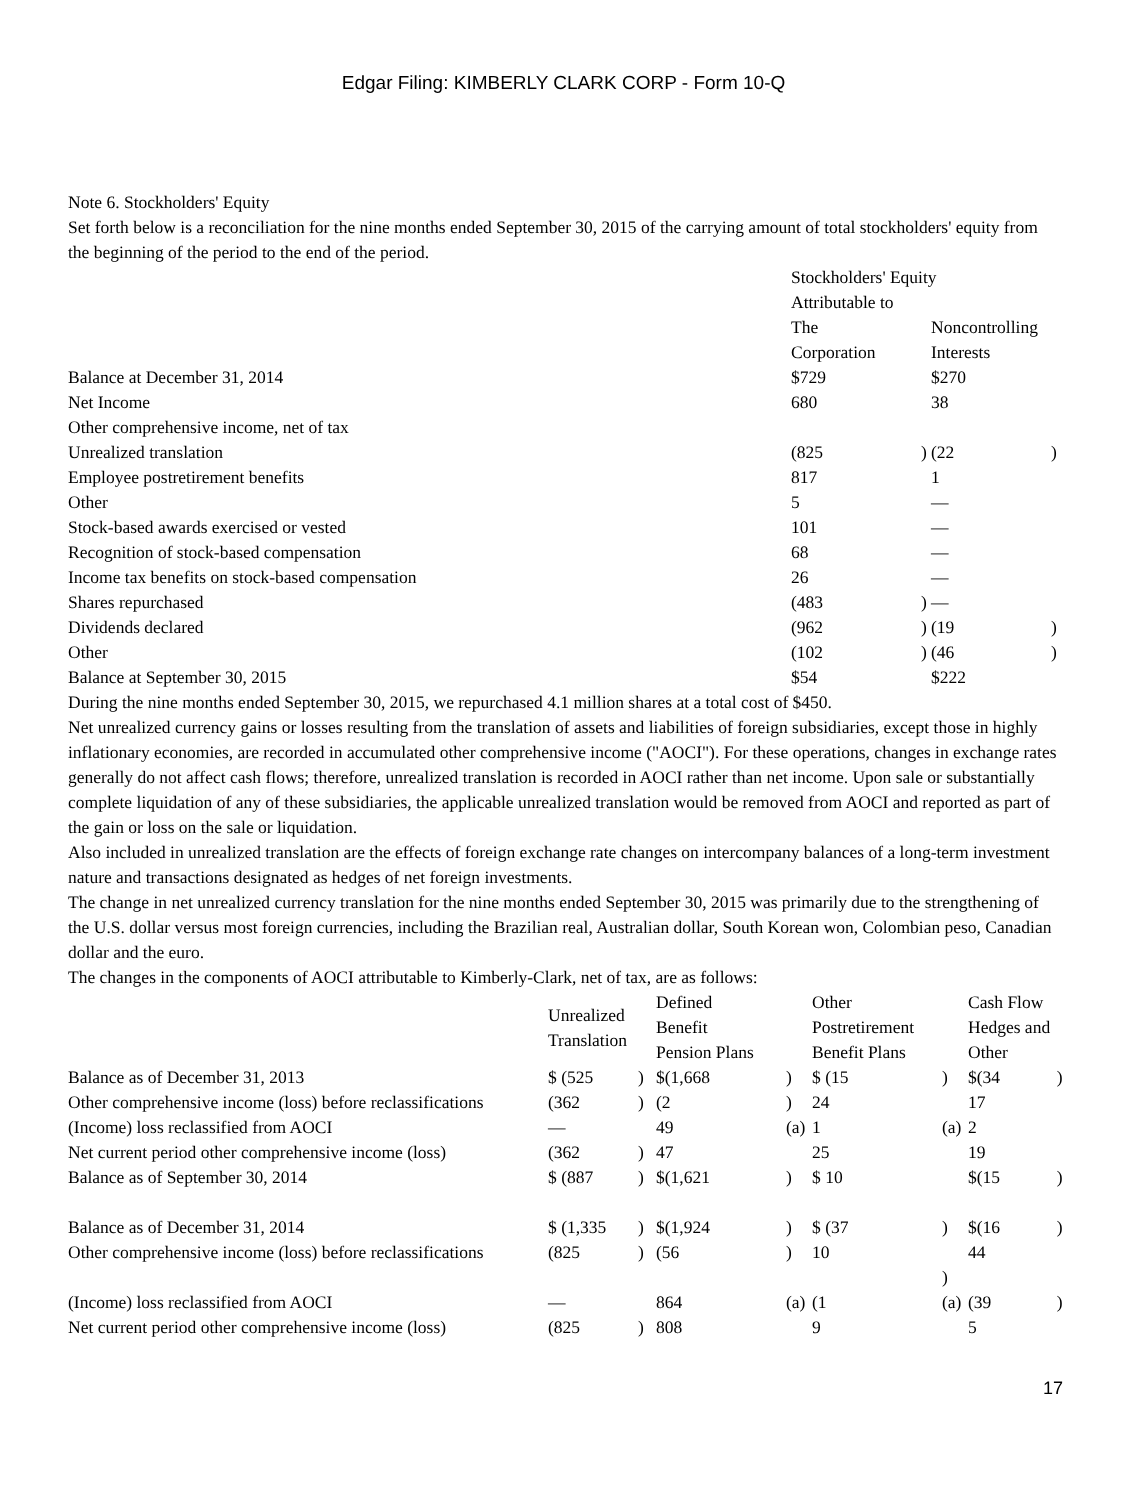Edgar Filing: KIMBERLY CLARK CORP - Form 10-Q
Note 6. Stockholders' Equity
Set forth below is a reconciliation for the nine months ended September 30, 2015 of the carrying amount of total stockholders' equity from the beginning of the period to the end of the period.
| | Stockholders' Equity Attributable to | | | |
| --- | --- | --- | --- | --- |
| | The Corporation | | Noncontrolling Interests | |
| Balance at December 31, 2014 | $729 | | $270 | |
| Net Income | 680 | | 38 | |
| Other comprehensive income, net of tax | | | | |
| Unrealized translation | (825 | ) | (22 | ) |
| Employee postretirement benefits | 817 | | 1 | |
| Other | 5 | | — | |
| Stock-based awards exercised or vested | 101 | | — | |
| Recognition of stock-based compensation | 68 | | — | |
| Income tax benefits on stock-based compensation | 26 | | — | |
| Shares repurchased | (483 | ) | — | |
| Dividends declared | (962 | ) | (19 | ) |
| Other | (102 | ) | (46 | ) |
| Balance at September 30, 2015 | $54 | | $222 | |
During the nine months ended September 30, 2015, we repurchased 4.1 million shares at a total cost of $450.
Net unrealized currency gains or losses resulting from the translation of assets and liabilities of foreign subsidiaries, except those in highly inflationary economies, are recorded in accumulated other comprehensive income ("AOCI"). For these operations, changes in exchange rates generally do not affect cash flows; therefore, unrealized translation is recorded in AOCI rather than net income. Upon sale or substantially complete liquidation of any of these subsidiaries, the applicable unrealized translation would be removed from AOCI and reported as part of the gain or loss on the sale or liquidation.
Also included in unrealized translation are the effects of foreign exchange rate changes on intercompany balances of a long-term investment nature and transactions designated as hedges of net foreign investments.
The change in net unrealized currency translation for the nine months ended September 30, 2015 was primarily due to the strengthening of the U.S. dollar versus most foreign currencies, including the Brazilian real, Australian dollar, South Korean won, Colombian peso, Canadian dollar and the euro.
The changes in the components of AOCI attributable to Kimberly-Clark, net of tax, are as follows:
| | Unrealized Translation | | Defined Benefit Pension Plans | | Other Postretirement Benefit Plans | | Cash Flow Hedges and Other | |
| --- | --- | --- | --- | --- | --- | --- | --- | --- |
| Balance as of December 31, 2013 | $ (525 | ) | $(1,668 | ) | $ (15 | ) | $(34 | ) |
| Other comprehensive income (loss) before reclassifications | (362 | ) | (2 | ) | 24 | | 17 | |
| (Income) loss reclassified from AOCI | — | | 49 | (a) | 1 | (a) | 2 | |
| Net current period other comprehensive income (loss) | (362 | ) | 47 | | 25 | | 19 | |
| Balance as of September 30, 2014 | $ (887 | ) | $(1,621 | ) | $ 10 | | $(15 | ) |
| Balance as of December 31, 2014 | $ (1,335 | ) | $(1,924 | ) | $ (37 | ) | $(16 | ) |
| Other comprehensive income (loss) before reclassifications | (825 | ) | (56 | ) | 10 | | 44 | |
| (Income) loss reclassified from AOCI | — | | 864 | (a) | (1 | ) (a) | (39 | ) |
| Net current period other comprehensive income (loss) | (825 | ) | 808 | | 9 | | 5 | |
17